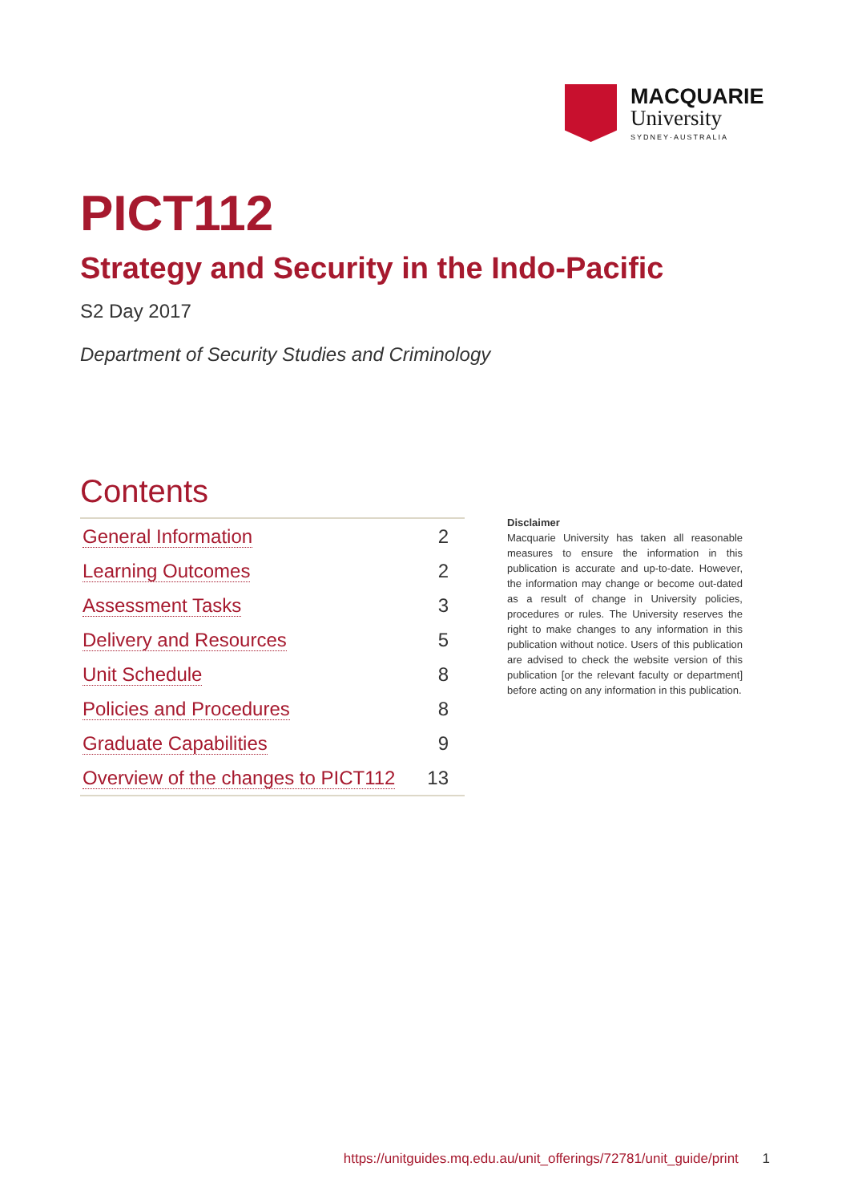MACQUARIE
University
SYDNEY·AUSTRALIA
PICT112
Strategy and Security in the Indo-Pacific
S2 Day 2017
Department of Security Studies and Criminology
Contents
| General Information | 2 |
| Learning Outcomes | 2 |
| Assessment Tasks | 3 |
| Delivery and Resources | 5 |
| Unit Schedule | 8 |
| Policies and Procedures | 8 |
| Graduate Capabilities | 9 |
| Overview of the changes to PICT112 | 13 |
Disclaimer
Macquarie University has taken all reasonable measures to ensure the information in this publication is accurate and up-to-date. However, the information may change or become out-dated as a result of change in University policies, procedures or rules. The University reserves the right to make changes to any information in this publication without notice. Users of this publication are advised to check the website version of this publication [or the relevant faculty or department] before acting on any information in this publication.
https://unitguides.mq.edu.au/unit_offerings/72781/unit_guide/print 1